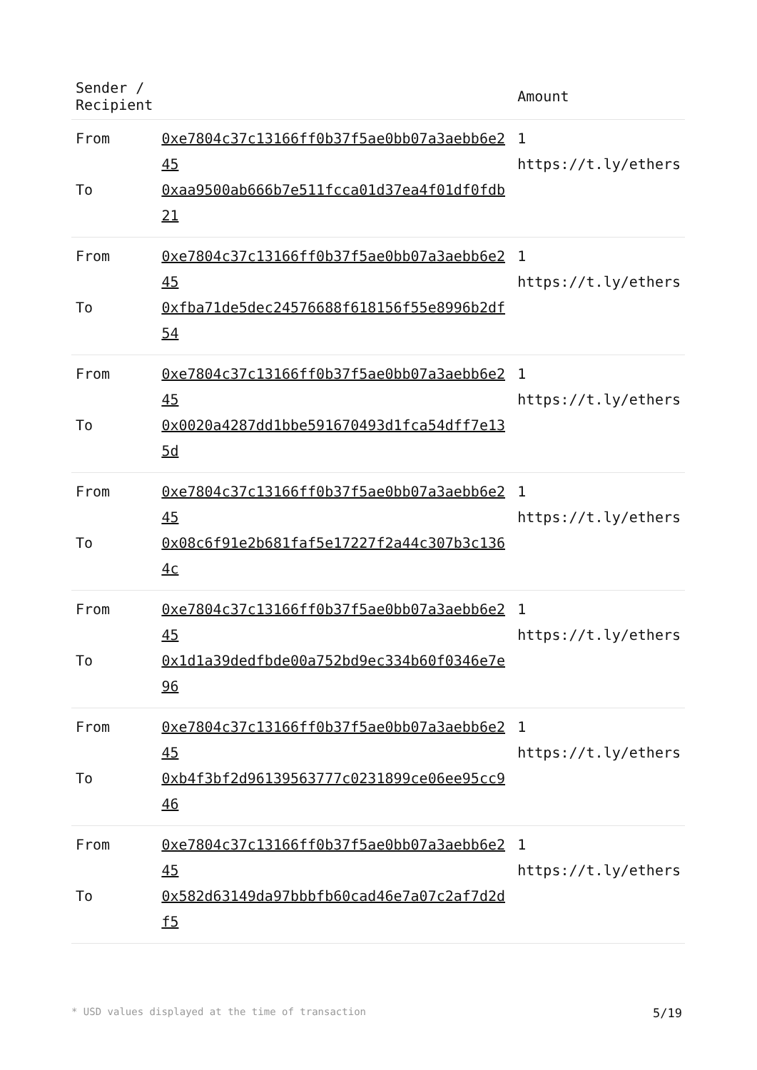| Sender / Recipient | | Amount |
| --- | --- | --- |
| From | 0xe7804c37c13166ff0b37f5ae0bb07a3aebb6e245 | 1 https://t.ly/ethers |
| To | 0xaa9500ab666b7e511fcca01d37ea4f01df0fdb21 | |
| From | 0xe7804c37c13166ff0b37f5ae0bb07a3aebb6e245 | 1 https://t.ly/ethers |
| To | 0xfba71de5dec24576688f618156f55e8996b2df54 | |
| From | 0xe7804c37c13166ff0b37f5ae0bb07a3aebb6e245 | 1 https://t.ly/ethers |
| To | 0x0020a4287dd1bbe591670493d1fca54dff7e135d | |
| From | 0xe7804c37c13166ff0b37f5ae0bb07a3aebb6e245 | 1 https://t.ly/ethers |
| To | 0x08c6f91e2b681faf5e17227f2a44c307b3c1364c | |
| From | 0xe7804c37c13166ff0b37f5ae0bb07a3aebb6e245 | 1 https://t.ly/ethers |
| To | 0x1d1a39dedfbde00a752bd9ec334b60f0346e7e96 | |
| From | 0xe7804c37c13166ff0b37f5ae0bb07a3aebb6e245 | 1 https://t.ly/ethers |
| To | 0xb4f3bf2d96139563777c0231899ce06ee95cc946 | |
| From | 0xe7804c37c13166ff0b37f5ae0bb07a3aebb6e245 | 1 https://t.ly/ethers |
| To | 0x582d63149da97bbbfb60cad46e7a07c2af7d2df5 | |
* USD values displayed at the time of transaction 5/19